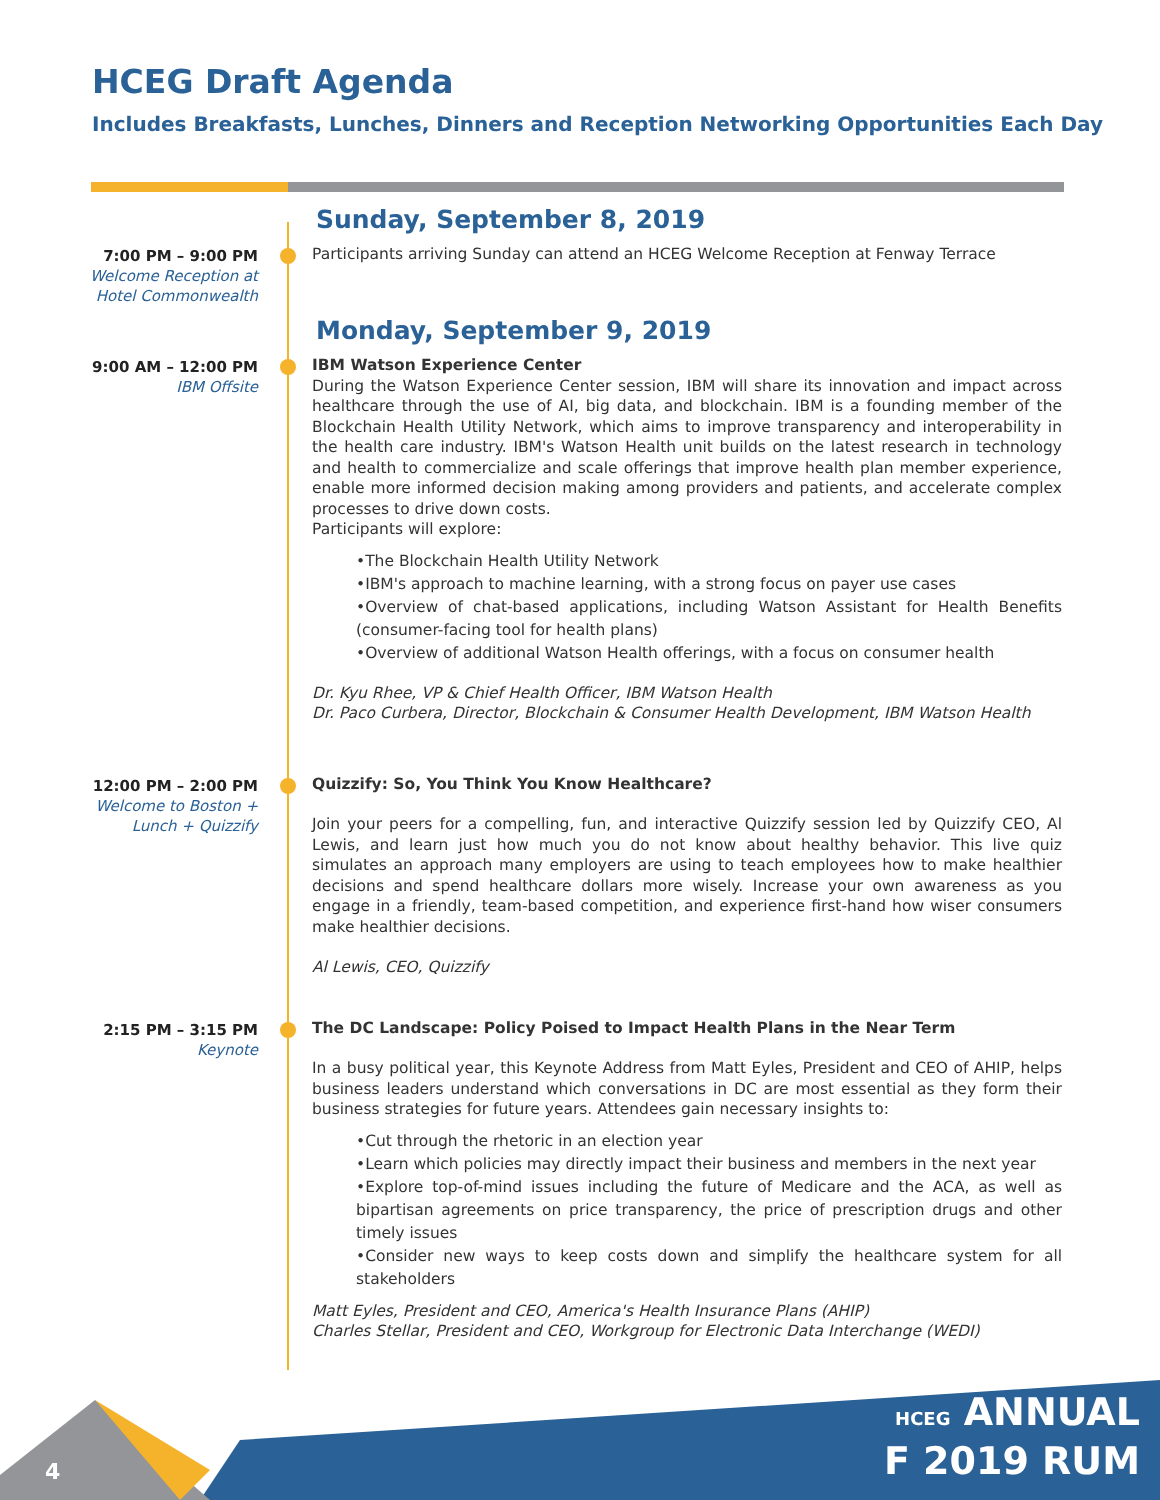HCEG Draft Agenda
Includes Breakfasts, Lunches, Dinners and Reception Networking Opportunities Each Day
Sunday, September 8, 2019
7:00 PM – 9:00 PM
Welcome Reception at
Hotel Commonwealth
Participants arriving Sunday can attend an HCEG Welcome Reception at Fenway Terrace
Monday, September 9, 2019
9:00 AM – 12:00 PM
IBM Offsite
IBM Watson Experience Center
During the Watson Experience Center session, IBM will share its innovation and impact across healthcare through the use of AI, big data, and blockchain. IBM is a founding member of the Blockchain Health Utility Network, which aims to improve transparency and interoperability in the health care industry. IBM's Watson Health unit builds on the latest research in technology and health to commercialize and scale offerings that improve health plan member experience, enable more informed decision making among providers and patients, and accelerate complex processes to drive down costs.
Participants will explore:
•The Blockchain Health Utility Network
•IBM's approach to machine learning, with a strong focus on payer use cases
•Overview of chat-based applications, including Watson Assistant for Health Benefits (consumer-facing tool for health plans)
•Overview of additional Watson Health offerings, with a focus on consumer health
Dr. Kyu Rhee, VP & Chief Health Officer, IBM Watson Health
Dr. Paco Curbera, Director, Blockchain & Consumer Health Development, IBM Watson Health
12:00 PM – 2:00 PM
Welcome to Boston +
Lunch + Quizzify
Quizzify: So, You Think You Know Healthcare?
Join your peers for a compelling, fun, and interactive Quizzify session led by Quizzify CEO, Al Lewis, and learn just how much you do not know about healthy behavior. This live quiz simulates an approach many employers are using to teach employees how to make healthier decisions and spend healthcare dollars more wisely. Increase your own awareness as you engage in a friendly, team-based competition, and experience first-hand how wiser consumers make healthier decisions.
Al Lewis, CEO, Quizzify
2:15 PM – 3:15 PM
Keynote
The DC Landscape: Policy Poised to Impact Health Plans in the Near Term
In a busy political year, this Keynote Address from Matt Eyles, President and CEO of AHIP, helps business leaders understand which conversations in DC are most essential as they form their business strategies for future years. Attendees gain necessary insights to:
•Cut through the rhetoric in an election year
•Learn which policies may directly impact their business and members in the next year
•Explore top-of-mind issues including the future of Medicare and the ACA, as well as bipartisan agreements on price transparency, the price of prescription drugs and other timely issues
•Consider new ways to keep costs down and simplify the healthcare system for all stakeholders
Matt Eyles, President and CEO, America's Health Insurance Plans (AHIP)
Charles Stellar, President and CEO, Workgroup for Electronic Data Interchange (WEDI)
4
HCEG ANNUAL
F 2019 RUM